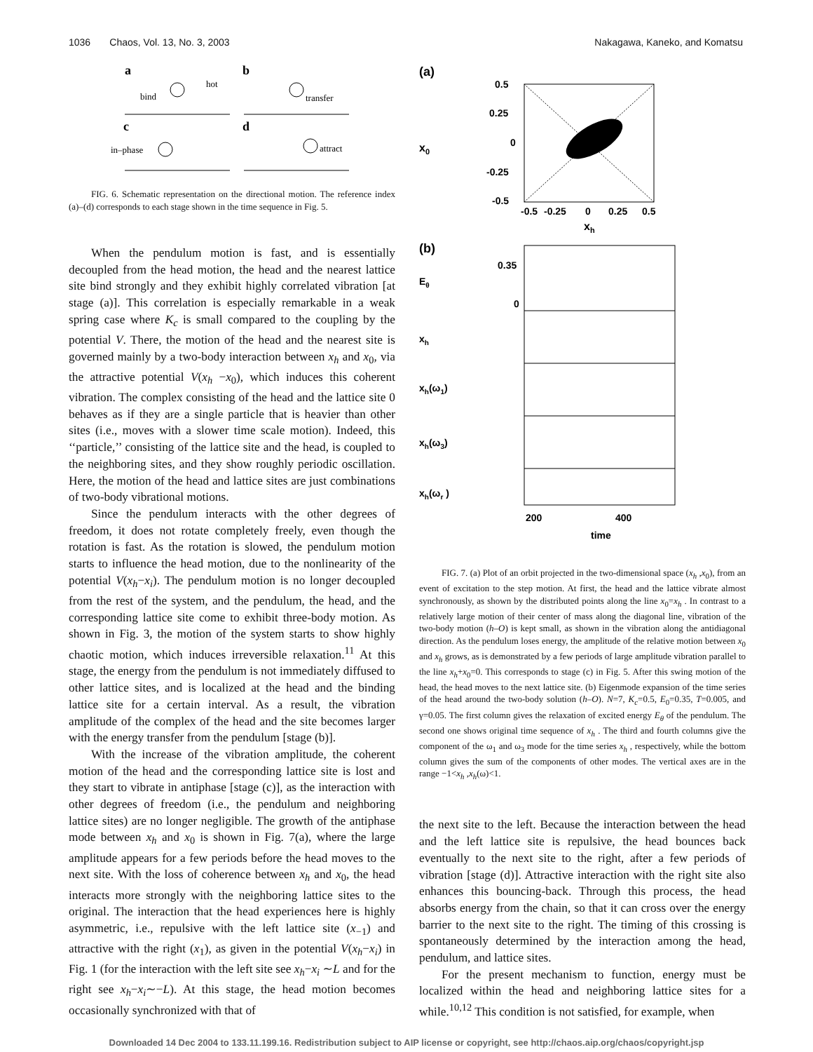1036 Chaos, Vol. 13, No. 3, 2003 Nakagawa, Kaneko, and Komatsu
a
bind
hot
b
transfer
c
in–phase
d
attract
FIG. 6. Schematic representation on the directional motion. The reference index (a)–(d) corresponds to each stage shown in the time sequence in Fig. 5.
When the pendulum motion is fast, and is essentially decoupled from the head motion, the head and the nearest lattice site bind strongly and they exhibit highly correlated vibration [at stage (a)]. This correlation is especially remarkable in a weak spring case where K<sub>c</sub> is small compared to the coupling by the potential V. There, the motion of the head and the nearest site is governed mainly by a two-body interaction between x<sub>h</sub> and x<sub>0</sub>, via the attractive potential V(x<sub>h</sub> −x<sub>0</sub>), which induces this coherent vibration. The complex consisting of the head and the lattice site 0 behaves as if they are a single particle that is heavier than other sites (i.e., moves with a slower time scale motion). Indeed, this ‘‘particle,’’ consisting of the lattice site and the head, is coupled to the neighboring sites, and they show roughly periodic oscillation. Here, the motion of the head and lattice sites are just combinations of two-body vibrational motions.
Since the pendulum interacts with the other degrees of freedom, it does not rotate completely freely, even though the rotation is fast. As the rotation is slowed, the pendulum motion starts to influence the head motion, due to the nonlinearity of the potential V(x<sub>h</sub>−x<sub>i</sub>). The pendulum motion is no longer decoupled from the rest of the system, and the pendulum, the head, and the corresponding lattice site come to exhibit three-body motion. As shown in Fig. 3, the motion of the system starts to show highly chaotic motion, which induces irreversible relaxation.<sup>11</sup> At this stage, the energy from the pendulum is not immediately diffused to other lattice sites, and is localized at the head and the binding lattice site for a certain interval. As a result, the vibration amplitude of the complex of the head and the site becomes larger with the energy transfer from the pendulum [stage (b)].
With the increase of the vibration amplitude, the coherent motion of the head and the corresponding lattice site is lost and they start to vibrate in antiphase [stage (c)], as the interaction with other degrees of freedom (i.e., the pendulum and neighboring lattice sites) are no longer negligible. The growth of the antiphase mode between x<sub>h</sub> and x<sub>0</sub> is shown in Fig. 7(a), where the large amplitude appears for a few periods before the head moves to the next site. With the loss of coherence between x<sub>h</sub> and x<sub>0</sub>, the head interacts more strongly with the neighboring lattice sites to the original. The interaction that the head experiences here is highly asymmetric, i.e., repulsive with the left lattice site (x<sub>−1</sub>) and attractive with the right (x<sub>1</sub>), as given in the potential V(x<sub>h</sub>−x<sub>i</sub>) in Fig. 1 (for the interaction with the left site see x<sub>h</sub>−x<sub>i</sub> ∼L and for the right see x<sub>h</sub>−x<sub>i</sub>∼−L). At this stage, the head motion becomes occasionally synchronized with that of
(a)
0.5
0.25
0
-0.25
-0.5
x0
-0.5
-0.25
0
0.25
0.5
xh
(b)
0.35
Eθ
0
xh
xh(ω1)
xh(ω3)
xh(ωr )
200
400
time
FIG. 7. (a) Plot of an orbit projected in the two-dimensional space (x<sub>h</sub> ,x<sub>0</sub>), from an event of excitation to the step motion. At first, the head and the lattice vibrate almost synchronously, as shown by the distributed points along the line x<sub>0</sub>=x<sub>h</sub> . In contrast to a relatively large motion of their center of mass along the diagonal line, vibration of the two-body motion (h–O) is kept small, as shown in the vibration along the antidiagonal direction. As the pendulum loses energy, the amplitude of the relative motion between x<sub>0</sub> and x<sub>h</sub> grows, as is demonstrated by a few periods of large amplitude vibration parallel to the line x<sub>h</sub>+x<sub>0</sub>=0. This corresponds to stage (c) in Fig. 5. After this swing motion of the head, the head moves to the next lattice site. (b) Eigenmode expansion of the time series of the head around the two-body solution (h–O). N=7, K<sub>c</sub>=0.5, E<sub>0</sub>=0.35, T=0.005, and γ=0.05. The first column gives the relaxation of excited energy E<sub>θ</sub> of the pendulum. The second one shows original time sequence of x<sub>h</sub> . The third and fourth columns give the component of the ω<sub>1</sub> and ω<sub>3</sub> mode for the time series x<sub>h</sub> , respectively, while the bottom column gives the sum of the components of other modes. The vertical axes are in the range −1<x<sub>h</sub> ,x<sub>h</sub>(ω)<1.
the next site to the left. Because the interaction between the head and the left lattice site is repulsive, the head bounces back eventually to the next site to the right, after a few periods of vibration [stage (d)]. Attractive interaction with the right site also enhances this bouncing-back. Through this process, the head absorbs energy from the chain, so that it can cross over the energy barrier to the next site to the right. The timing of this crossing is spontaneously determined by the interaction among the head, pendulum, and lattice sites.
For the present mechanism to function, energy must be localized within the head and neighboring lattice sites for a while.<sup>10,12</sup> This condition is not satisfied, for example, when
Downloaded 14 Dec 2004 to 133.11.199.16. Redistribution subject to AIP license or copyright, see http://chaos.aip.org/chaos/copyright.jsp